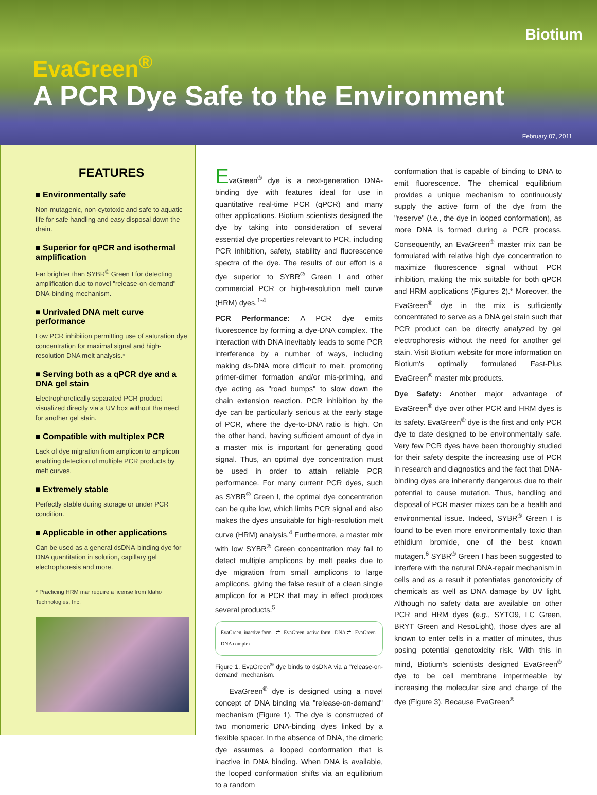Biotium
EvaGreen<sup>®</sup>
A PCR Dye Safe to the Environment
February 07, 2011
FEATURES
■ Environmentally safe
Non-mutagenic, non-cytotoxic and safe to aquatic life for safe handling and easy disposal down the drain.
■ Superior for qPCR and isothermal amplification
Far brighter than SYBR<sup>®</sup> Green I for detecting amplification due to novel "release-on-demand" DNA-binding mechanism.
■ Unrivaled DNA melt curve performance
Low PCR inhibition permitting use of saturation dye concentration for maximal signal and high-resolution DNA melt analysis.*
■ Serving both as a qPCR dye and a DNA gel stain
Electrophoretically separated PCR product visualized directly via a UV box without the need for another gel stain.
■ Compatible with multiplex PCR
Lack of dye migration from amplicon to amplicon enabling detection of multiple PCR products by melt curves.
■ Extremely stable
Perfectly stable during storage or under PCR condition.
■ Applicable in other applications
Can be used as a general dsDNA-binding dye for DNA quantitation in solution, capillary gel electrophoresis and more.
* Practicing HRM mar require a license from Idaho Technologies, Inc.
EvaGreen<sup>®</sup> dye is a next-generation DNA-binding dye with features ideal for use in quantitative real-time PCR (qPCR) and many other applications. Biotium scientists designed the dye by taking into consideration of several essential dye properties relevant to PCR, including PCR inhibition, safety, stability and fluorescence spectra of the dye. The results of our effort is a dye superior to SYBR<sup>®</sup> Green I and other commercial PCR or high-resolution melt curve (HRM) dyes.<sup>1-4</sup>
PCR Performance: A PCR dye emits fluorescence by forming a dye-DNA complex. The interaction with DNA inevitably leads to some PCR interference by a number of ways, including making ds-DNA more difficult to melt, promoting primer-dimer formation and/or mis-priming, and dye acting as "road bumps" to slow down the chain extension reaction. PCR inhibition by the dye can be particularly serious at the early stage of PCR, where the dye-to-DNA ratio is high. On the other hand, having sufficient amount of dye in a master mix is important for generating good signal. Thus, an optimal dye concentration must be used in order to attain reliable PCR performance. For many current PCR dyes, such as SYBR<sup>®</sup> Green I, the optimal dye concentration can be quite low, which limits PCR signal and also makes the dyes unsuitable for high-resolution melt curve (HRM) analysis.<sup>4</sup> Furthermore, a master mix with low SYBR<sup>®</sup> Green concentration may fail to detect multiple amplicons by melt peaks due to dye migration from small amplicons to large amplicons, giving the false result of a clean single amplicon for a PCR that may in effect produces several products.<sup>5</sup>
EvaGreen, inactive form ⇌ EvaGreen, active form DNA ⇌ EvaGreen-DNA complex
Figure 1. EvaGreen<sup>®</sup> dye binds to dsDNA via a "release-on-demand" mechanism.
EvaGreen<sup>®</sup> dye is designed using a novel concept of DNA binding via "release-on-demand" mechanism (Figure 1). The dye is constructed of two monomeric DNA-binding dyes linked by a flexible spacer. In the absence of DNA, the dimeric dye assumes a looped conformation that is inactive in DNA binding. When DNA is available, the looped conformation shifts via an equilibrium to a random
conformation that is capable of binding to DNA to emit fluorescence. The chemical equilibrium provides a unique mechanism to continuously supply the active form of the dye from the "reserve" (i.e., the dye in looped conformation), as more DNA is formed during a PCR process. Consequently, an EvaGreen<sup>®</sup> master mix can be formulated with relative high dye concentration to maximize fluorescence signal without PCR inhibition, making the mix suitable for both qPCR and HRM applications (Figures 2).* Moreover, the EvaGreen<sup>®</sup> dye in the mix is sufficiently concentrated to serve as a DNA gel stain such that PCR product can be directly analyzed by gel electrophoresis without the need for another gel stain. Visit Biotium website for more information on Biotium's optimally formulated Fast-Plus EvaGreen<sup>®</sup> master mix products.
Dye Safety: Another major advantage of EvaGreen<sup>®</sup> dye over other PCR and HRM dyes is its safety. EvaGreen<sup>®</sup> dye is the first and only PCR dye to date designed to be environmentally safe. Very few PCR dyes have been thoroughly studied for their safety despite the increasing use of PCR in research and diagnostics and the fact that DNA-binding dyes are inherently dangerous due to their potential to cause mutation. Thus, handling and disposal of PCR master mixes can be a health and environmental issue. Indeed, SYBR<sup>®</sup> Green I is found to be even more environmentally toxic than ethidium bromide, one of the best known mutagen.<sup>6</sup> SYBR<sup>®</sup> Green I has been suggested to interfere with the natural DNA-repair mechanism in cells and as a result it potentiates genotoxicity of chemicals as well as DNA damage by UV light. Although no safety data are available on other PCR and HRM dyes (e.g., SYTO9, LC Green, BRYT Green and ResoLight), those dyes are all known to enter cells in a matter of minutes, thus posing potential genotoxicity risk. With this in mind, Biotium's scientists designed EvaGreen<sup>®</sup> dye to be cell membrane impermeable by increasing the molecular size and charge of the dye (Figure 3). Because EvaGreen<sup>®</sup>